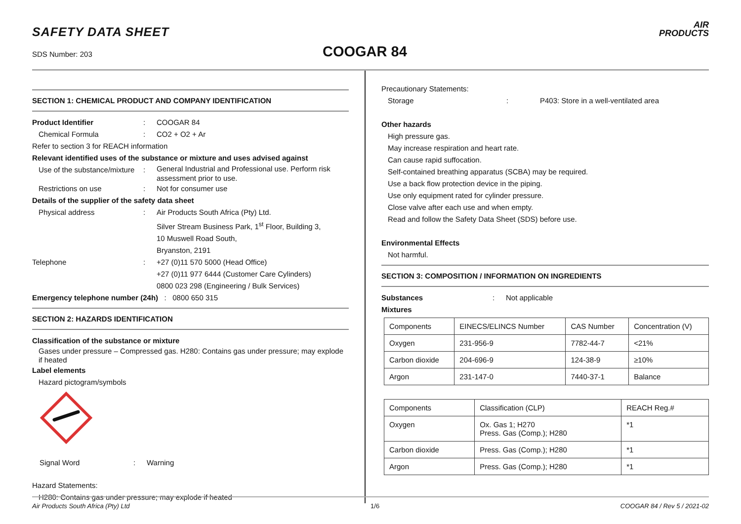SAFETY DATA SHEET
SDS Number: 203 COOGAR 84
AIR
PRODUCTS
SECTION 1: CHEMICAL PRODUCT AND COMPANY IDENTIFICATION
Product Identifier: COOGAR 84
Chemical Formula: CO2 + O2 + Ar
Refer to section 3 for REACH information
Relevant identified uses of the substance or mixture and uses advised against
Use of the substance/mixture: General Industrial and Professional use. Perform risk assessment prior to use.
Restrictions on use: Not for consumer use
Details of the supplier of the safety data sheet
Physical address: Air Products South Africa (Pty) Ltd.
Silver Stream Business Park, 1<sup>st</sup> Floor, Building 3,
10 Muswell Road South,
Bryanston, 2191
Telephone: +27 (0)11 570 5000 (Head Office)
+27 (0)11 977 6444 (Customer Care Cylinders)
0800 023 298 (Engineering / Bulk Services)
Emergency telephone number (24h) : 0800 650 315
SECTION 2: HAZARDS IDENTIFICATION
Classification of the substance or mixture
Gases under pressure – Compressed gas. H280: Contains gas under pressure; may explode if heated
Label elements
Hazard pictogram/symbols
Signal Word: Warning
Hazard Statements:
H280: Contains gas under pressure; may explode if heated
Precautionary Statements:
Storage: P403: Store in a well-ventilated area
Other hazards
High pressure gas.
May increase respiration and heart rate.
Can cause rapid suffocation.
Self-contained breathing apparatus (SCBA) may be required.
Use a back flow protection device in the piping.
Use only equipment rated for cylinder pressure.
Close valve after each use and when empty.
Read and follow the Safety Data Sheet (SDS) before use.
Environmental Effects
Not harmful.
SECTION 3: COMPOSITION / INFORMATION ON INGREDIENTS
Substances: Not applicable
Mixtures
| Components | EINECS/ELINCS Number | CAS Number | Concentration (V) |
| Oxygen | 231-956-9 | 7782-44-7 | <21% |
| Carbon dioxide | 204-696-9 | 124-38-9 | ≥10% |
| Argon | 231-147-0 | 7440-37-1 | Balance |
| Components | Classification (CLP) | REACH Reg.# |
| Oxygen | Ox. Gas 1; H270 Press. Gas (Comp.); H280 | *1 |
| Carbon dioxide | Press. Gas (Comp.); H280 | *1 |
| Argon | Press. Gas (Comp.); H280 | *1 |
Air Products South Africa (Pty) Ltd 1/6 COOGAR 84 / Rev 5 / 2021-02